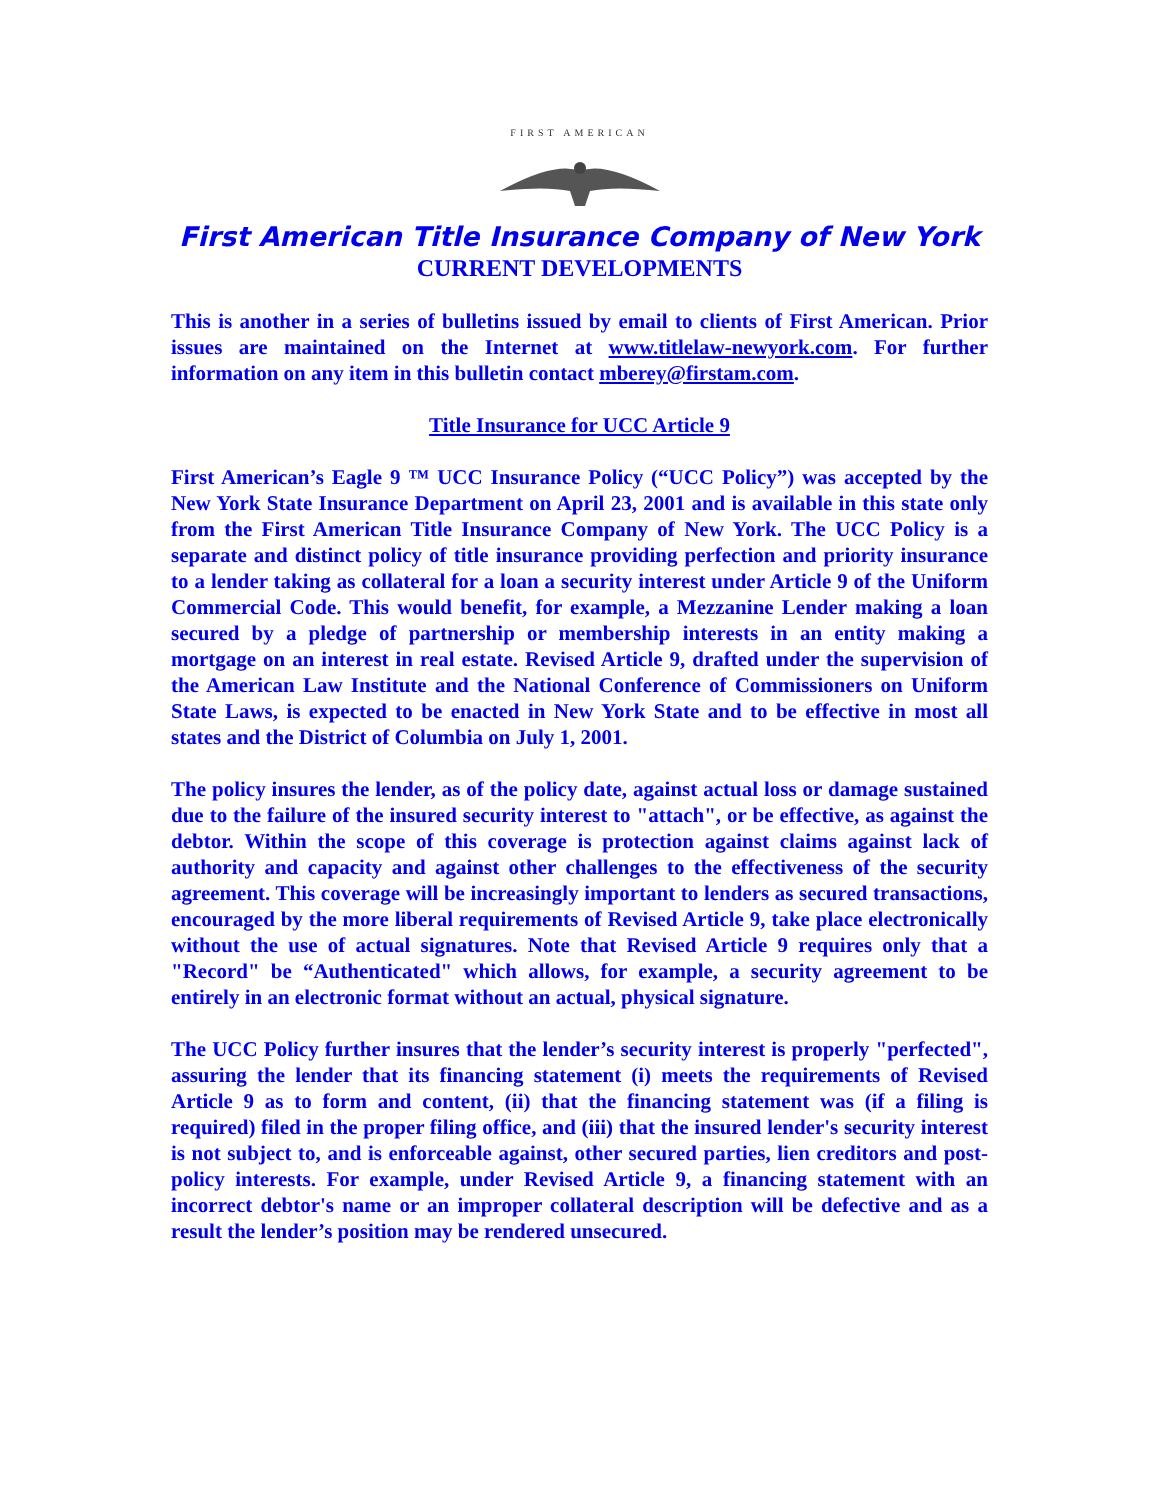FIRST AMERICAN
First American Title Insurance Company of New York
CURRENT DEVELOPMENTS
This is another in a series of bulletins issued by email to clients of First American. Prior issues are maintained on the Internet at www.titlelaw-newyork.com. For further information on any item in this bulletin contact mberey@firstam.com.
Title Insurance for UCC Article 9
First American’s Eagle 9 ™ UCC Insurance Policy (“UCC Policy”) was accepted by the New York State Insurance Department on April 23, 2001 and is available in this state only from the First American Title Insurance Company of New York. The UCC Policy is a separate and distinct policy of title insurance providing perfection and priority insurance to a lender taking as collateral for a loan a security interest under Article 9 of the Uniform Commercial Code. This would benefit, for example, a Mezzanine Lender making a loan secured by a pledge of partnership or membership interests in an entity making a mortgage on an interest in real estate. Revised Article 9, drafted under the supervision of the American Law Institute and the National Conference of Commissioners on Uniform State Laws, is expected to be enacted in New York State and to be effective in most all states and the District of Columbia on July 1, 2001.
The policy insures the lender, as of the policy date, against actual loss or damage sustained due to the failure of the insured security interest to "attach", or be effective, as against the debtor. Within the scope of this coverage is protection against claims against lack of authority and capacity and against other challenges to the effectiveness of the security agreement. This coverage will be increasingly important to lenders as secured transactions, encouraged by the more liberal requirements of Revised Article 9, take place electronically without the use of actual signatures. Note that Revised Article 9 requires only that a "Record" be “Authenticated" which allows, for example, a security agreement to be entirely in an electronic format without an actual, physical signature.
The UCC Policy further insures that the lender’s security interest is properly "perfected", assuring the lender that its financing statement (i) meets the requirements of Revised Article 9 as to form and content, (ii) that the financing statement was (if a filing is required) filed in the proper filing office, and (iii) that the insured lender's security interest is not subject to, and is enforceable against, other secured parties, lien creditors and post-policy interests. For example, under Revised Article 9, a financing statement with an incorrect debtor's name or an improper collateral description will be defective and as a result the lender’s position may be rendered unsecured.